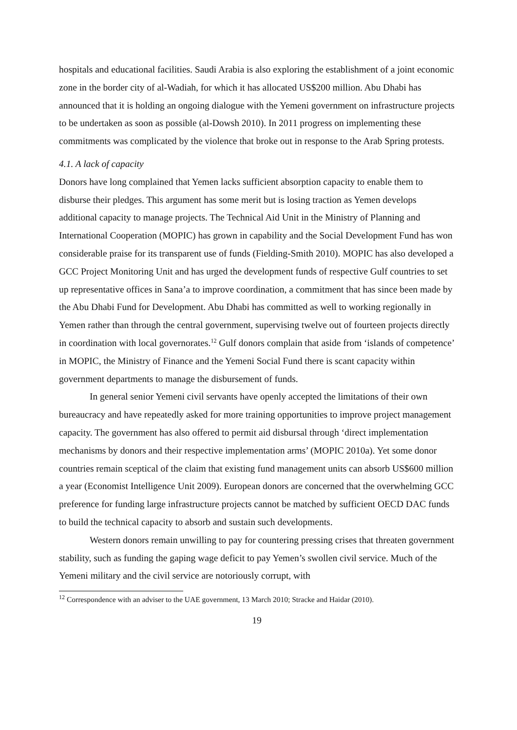hospitals and educational facilities. Saudi Arabia is also exploring the establishment of a joint economic zone in the border city of al-Wadiah, for which it has allocated US$200 million. Abu Dhabi has announced that it is holding an ongoing dialogue with the Yemeni government on infrastructure projects to be undertaken as soon as possible (al-Dowsh 2010). In 2011 progress on implementing these commitments was complicated by the violence that broke out in response to the Arab Spring protests.
4.1. A lack of capacity
Donors have long complained that Yemen lacks sufficient absorption capacity to enable them to disburse their pledges. This argument has some merit but is losing traction as Yemen develops additional capacity to manage projects. The Technical Aid Unit in the Ministry of Planning and International Cooperation (MOPIC) has grown in capability and the Social Development Fund has won considerable praise for its transparent use of funds (Fielding-Smith 2010). MOPIC has also developed a GCC Project Monitoring Unit and has urged the development funds of respective Gulf countries to set up representative offices in Sana’a to improve coordination, a commitment that has since been made by the Abu Dhabi Fund for Development. Abu Dhabi has committed as well to working regionally in Yemen rather than through the central government, supervising twelve out of fourteen projects directly in coordination with local governorates.<sup>12</sup> Gulf donors complain that aside from ‘islands of competence’ in MOPIC, the Ministry of Finance and the Yemeni Social Fund there is scant capacity within government departments to manage the disbursement of funds.
In general senior Yemeni civil servants have openly accepted the limitations of their own bureaucracy and have repeatedly asked for more training opportunities to improve project management capacity. The government has also offered to permit aid disbursal through ‘direct implementation mechanisms by donors and their respective implementation arms’ (MOPIC 2010a). Yet some donor countries remain sceptical of the claim that existing fund management units can absorb US$600 million a year (Economist Intelligence Unit 2009). European donors are concerned that the overwhelming GCC preference for funding large infrastructure projects cannot be matched by sufficient OECD DAC funds to build the technical capacity to absorb and sustain such developments.
Western donors remain unwilling to pay for countering pressing crises that threaten government stability, such as funding the gaping wage deficit to pay Yemen’s swollen civil service. Much of the Yemeni military and the civil service are notoriously corrupt, with
<sup>12</sup> Correspondence with an adviser to the UAE government, 13 March 2010; Stracke and Haidar (2010).
19